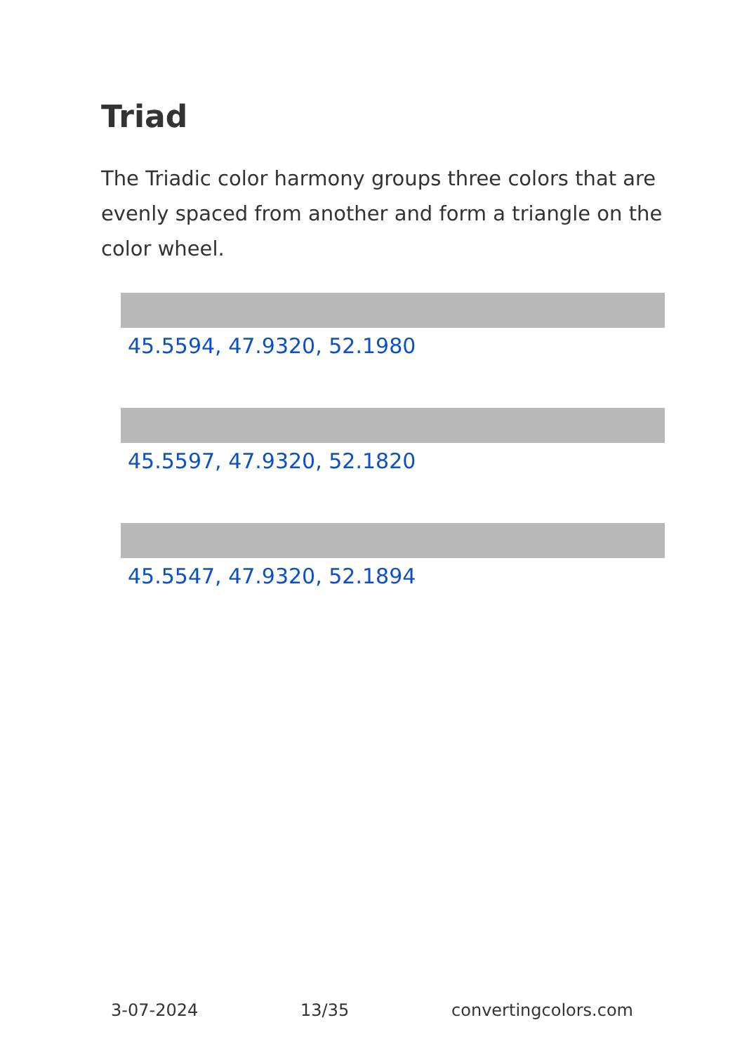Triad
The Triadic color harmony groups three colors that are evenly spaced from another and form a triangle on the color wheel.
45.5594, 47.9320, 52.1980
45.5597, 47.9320, 52.1820
45.5547, 47.9320, 52.1894
3-07-2024 13/35 convertingcolors.com